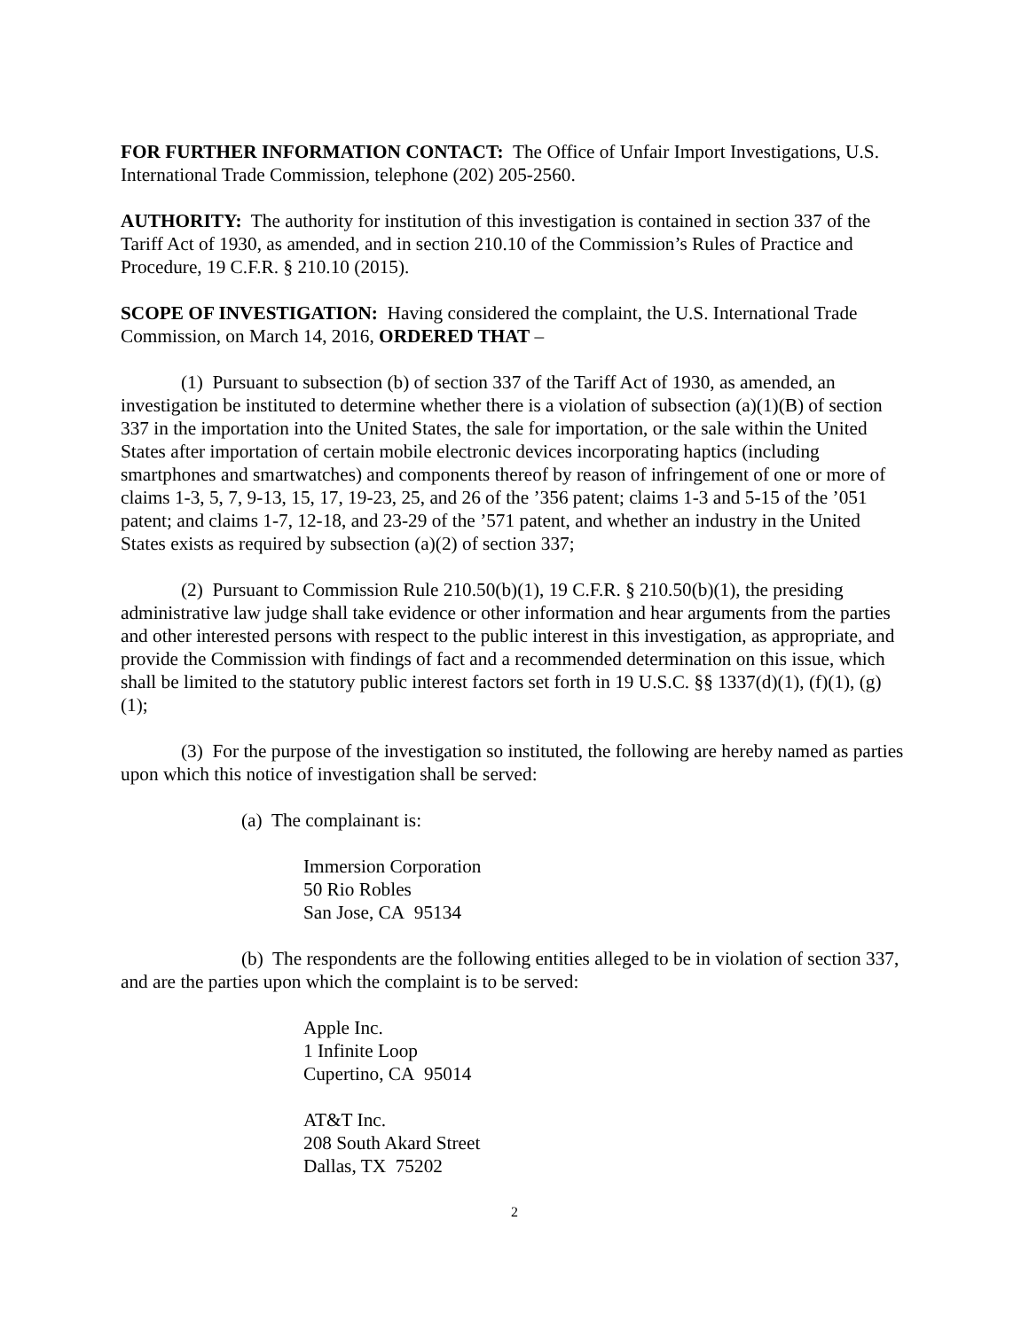FOR FURTHER INFORMATION CONTACT: The Office of Unfair Import Investigations, U.S. International Trade Commission, telephone (202) 205-2560.
AUTHORITY: The authority for institution of this investigation is contained in section 337 of the Tariff Act of 1930, as amended, and in section 210.10 of the Commission’s Rules of Practice and Procedure, 19 C.F.R. § 210.10 (2015).
SCOPE OF INVESTIGATION: Having considered the complaint, the U.S. International Trade Commission, on March 14, 2016, ORDERED THAT –
(1) Pursuant to subsection (b) of section 337 of the Tariff Act of 1930, as amended, an investigation be instituted to determine whether there is a violation of subsection (a)(1)(B) of section 337 in the importation into the United States, the sale for importation, or the sale within the United States after importation of certain mobile electronic devices incorporating haptics (including smartphones and smartwatches) and components thereof by reason of infringement of one or more of claims 1-3, 5, 7, 9-13, 15, 17, 19-23, 25, and 26 of the ’356 patent; claims 1-3 and 5-15 of the ’051 patent; and claims 1-7, 12-18, and 23-29 of the ’571 patent, and whether an industry in the United States exists as required by subsection (a)(2) of section 337;
(2) Pursuant to Commission Rule 210.50(b)(1), 19 C.F.R. § 210.50(b)(1), the presiding administrative law judge shall take evidence or other information and hear arguments from the parties and other interested persons with respect to the public interest in this investigation, as appropriate, and provide the Commission with findings of fact and a recommended determination on this issue, which shall be limited to the statutory public interest factors set forth in 19 U.S.C. §§ 1337(d)(1), (f)(1), (g)(1);
(3) For the purpose of the investigation so instituted, the following are hereby named as parties upon which this notice of investigation shall be served:
(a) The complainant is:
Immersion Corporation
50 Rio Robles
San Jose, CA 95134
(b) The respondents are the following entities alleged to be in violation of section 337, and are the parties upon which the complaint is to be served:
Apple Inc.
1 Infinite Loop
Cupertino, CA 95014
AT&T Inc.
208 South Akard Street
Dallas, TX 75202
2